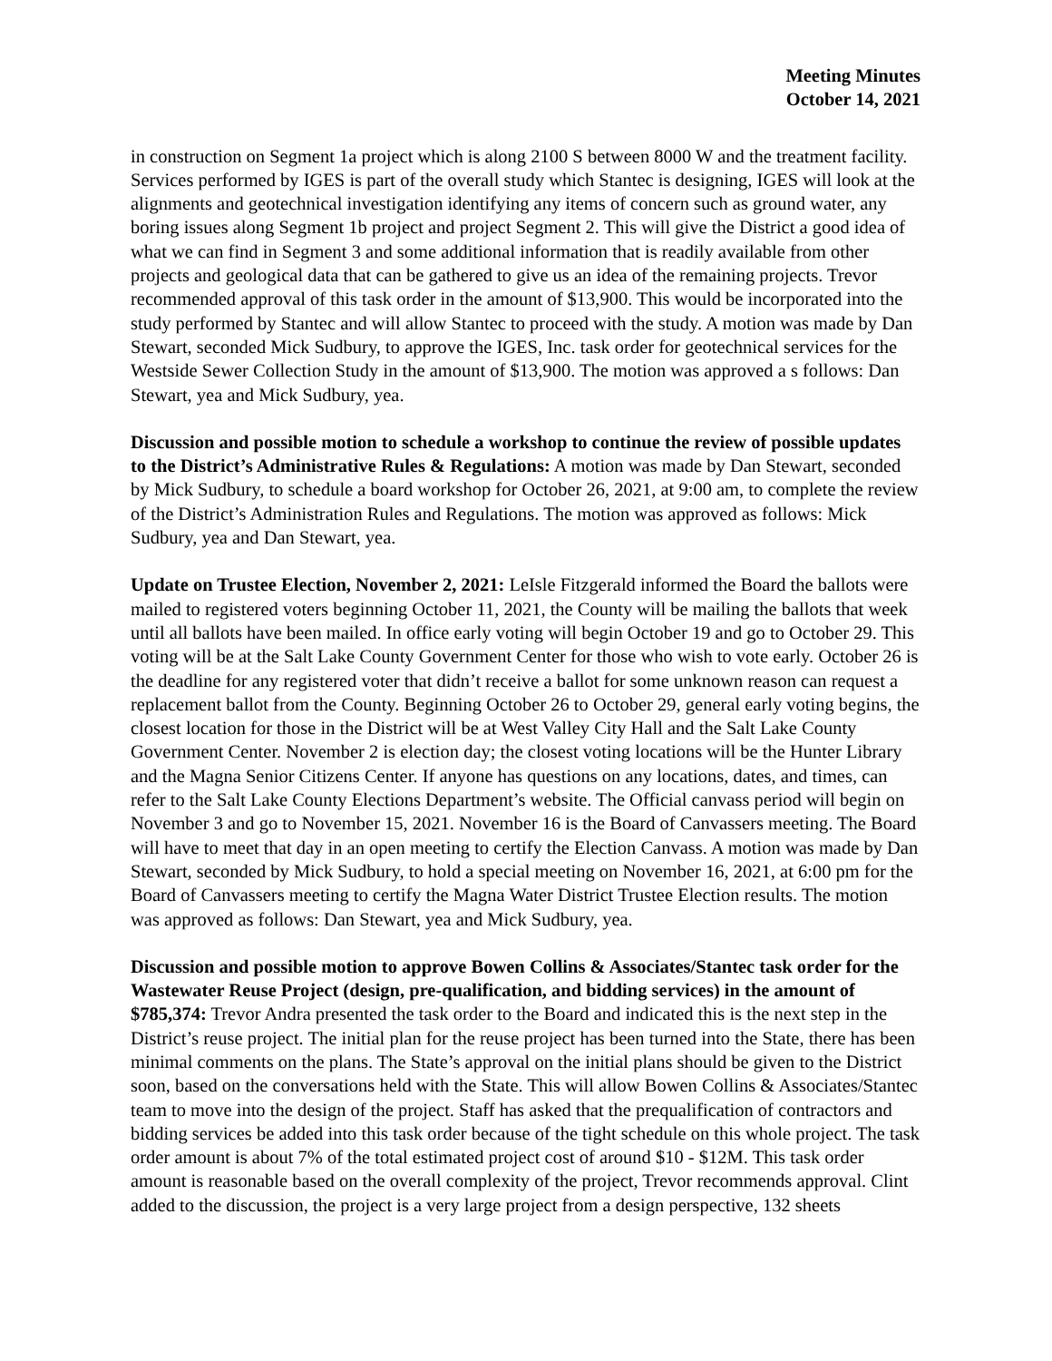Meeting Minutes
October 14, 2021
in construction on Segment 1a project which is along 2100 S between 8000 W and the treatment facility. Services performed by IGES is part of the overall study which Stantec is designing, IGES will look at the alignments and geotechnical investigation identifying any items of concern such as ground water, any boring issues along Segment 1b project and project Segment 2. This will give the District a good idea of what we can find in Segment 3 and some additional information that is readily available from other projects and geological data that can be gathered to give us an idea of the remaining projects. Trevor recommended approval of this task order in the amount of $13,900. This would be incorporated into the study performed by Stantec and will allow Stantec to proceed with the study. A motion was made by Dan Stewart, seconded Mick Sudbury, to approve the IGES, Inc. task order for geotechnical services for the Westside Sewer Collection Study in the amount of $13,900. The motion was approved a s follows: Dan Stewart, yea and Mick Sudbury, yea.
Discussion and possible motion to schedule a workshop to continue the review of possible updates to the District’s Administrative Rules & Regulations: A motion was made by Dan Stewart, seconded by Mick Sudbury, to schedule a board workshop for October 26, 2021, at 9:00 am, to complete the review of the District’s Administration Rules and Regulations. The motion was approved as follows: Mick Sudbury, yea and Dan Stewart, yea.
Update on Trustee Election, November 2, 2021: LeIsle Fitzgerald informed the Board the ballots were mailed to registered voters beginning October 11, 2021, the County will be mailing the ballots that week until all ballots have been mailed. In office early voting will begin October 19 and go to October 29. This voting will be at the Salt Lake County Government Center for those who wish to vote early. October 26 is the deadline for any registered voter that didn’t receive a ballot for some unknown reason can request a replacement ballot from the County. Beginning October 26 to October 29, general early voting begins, the closest location for those in the District will be at West Valley City Hall and the Salt Lake County Government Center. November 2 is election day; the closest voting locations will be the Hunter Library and the Magna Senior Citizens Center. If anyone has questions on any locations, dates, and times, can refer to the Salt Lake County Elections Department’s website. The Official canvass period will begin on November 3 and go to November 15, 2021. November 16 is the Board of Canvassers meeting. The Board will have to meet that day in an open meeting to certify the Election Canvass. A motion was made by Dan Stewart, seconded by Mick Sudbury, to hold a special meeting on November 16, 2021, at 6:00 pm for the Board of Canvassers meeting to certify the Magna Water District Trustee Election results. The motion was approved as follows: Dan Stewart, yea and Mick Sudbury, yea.
Discussion and possible motion to approve Bowen Collins & Associates/Stantec task order for the Wastewater Reuse Project (design, pre-qualification, and bidding services) in the amount of $785,374: Trevor Andra presented the task order to the Board and indicated this is the next step in the District’s reuse project. The initial plan for the reuse project has been turned into the State, there has been minimal comments on the plans. The State’s approval on the initial plans should be given to the District soon, based on the conversations held with the State. This will allow Bowen Collins & Associates/Stantec team to move into the design of the project. Staff has asked that the prequalification of contractors and bidding services be added into this task order because of the tight schedule on this whole project. The task order amount is about 7% of the total estimated project cost of around $10 - $12M. This task order amount is reasonable based on the overall complexity of the project, Trevor recommends approval. Clint added to the discussion, the project is a very large project from a design perspective, 132 sheets